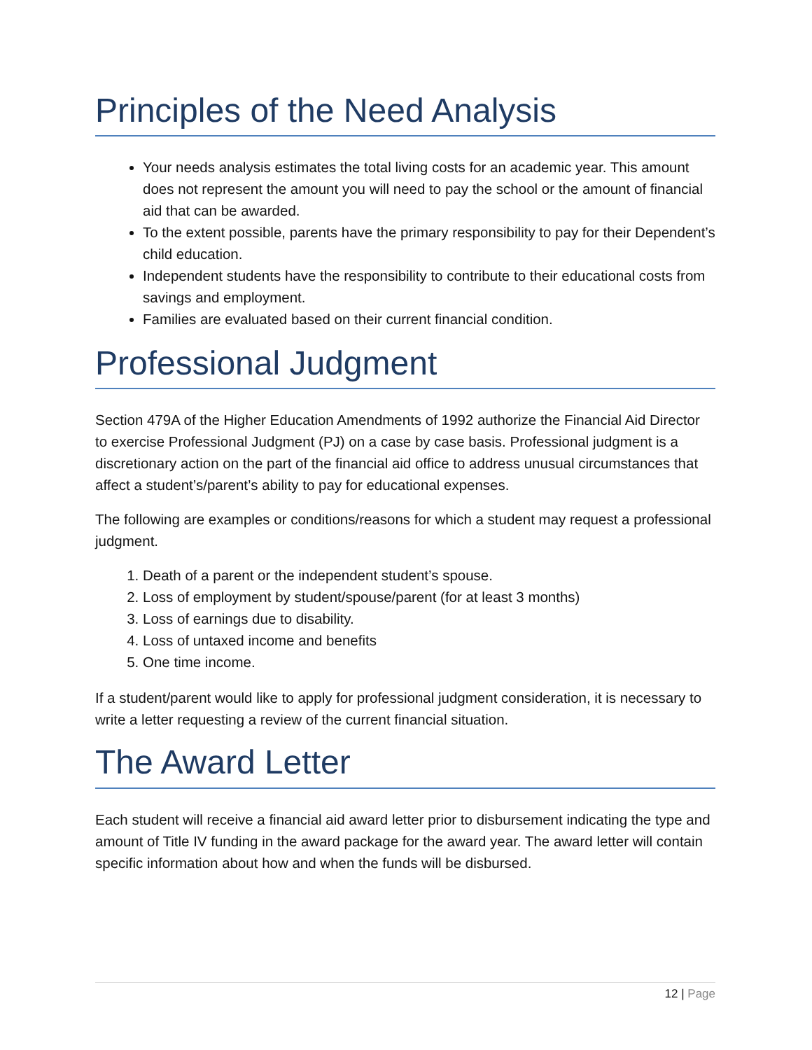Principles of the Need Analysis
Your needs analysis estimates the total living costs for an academic year. This amount does not represent the amount you will need to pay the school or the amount of financial aid that can be awarded.
To the extent possible, parents have the primary responsibility to pay for their Dependent’s child education.
Independent students have the responsibility to contribute to their educational costs from savings and employment.
Families are evaluated based on their current financial condition.
Professional Judgment
Section 479A of the Higher Education Amendments of 1992 authorize the Financial Aid Director to exercise Professional Judgment (PJ) on a case by case basis. Professional judgment is a discretionary action on the part of the financial aid office to address unusual circumstances that affect a student’s/parent’s ability to pay for educational expenses.
The following are examples or conditions/reasons for which a student may request a professional judgment.
1. Death of a parent or the independent student’s spouse.
2. Loss of employment by student/spouse/parent (for at least 3 months)
3. Loss of earnings due to disability.
4. Loss of untaxed income and benefits
5. One time income.
If a student/parent would like to apply for professional judgment consideration, it is necessary to write a letter requesting a review of the current financial situation.
The Award Letter
Each student will receive a financial aid award letter prior to disbursement indicating the type and amount of Title IV funding in the award package for the award year. The award letter will contain specific information about how and when the funds will be disbursed.
12 | Page